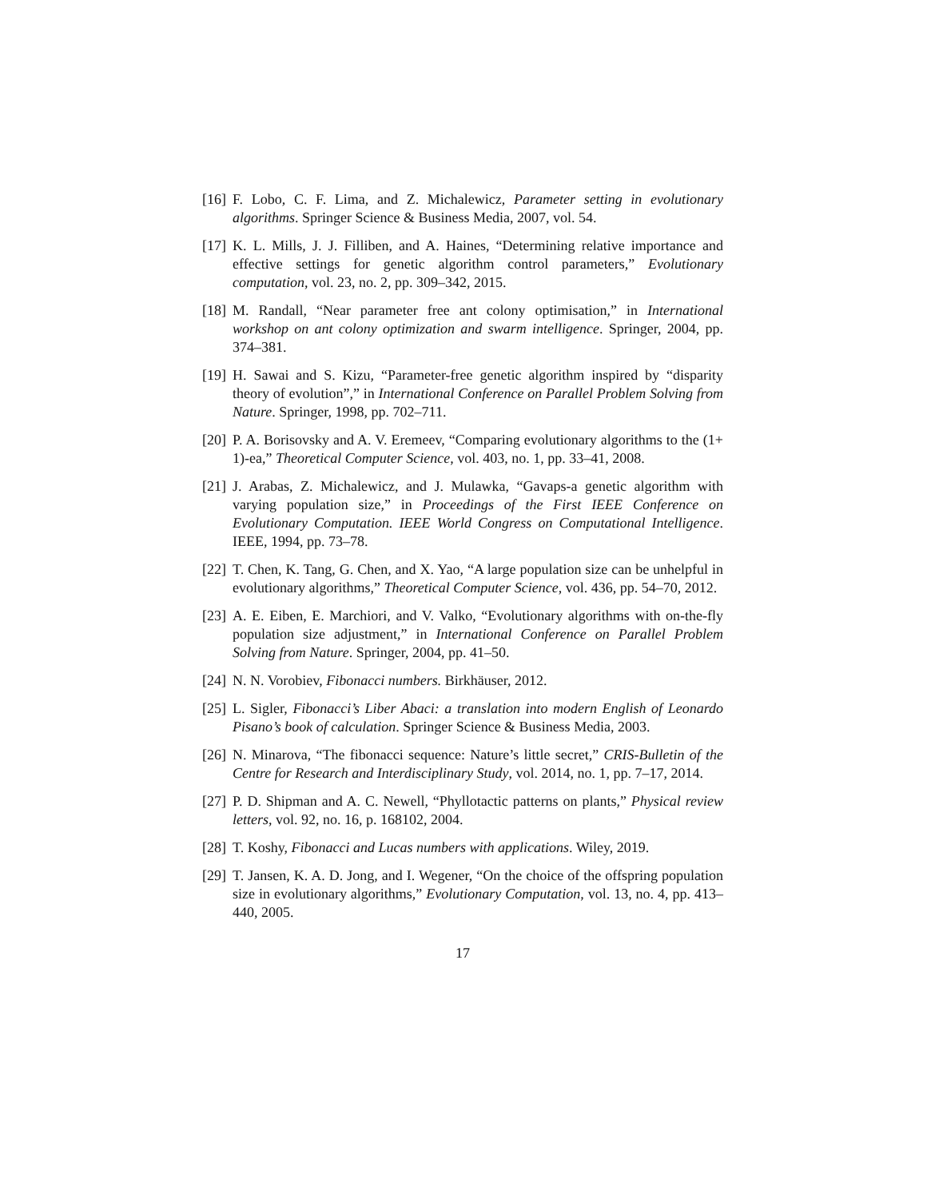[16] F. Lobo, C. F. Lima, and Z. Michalewicz, Parameter setting in evolutionary algorithms. Springer Science & Business Media, 2007, vol. 54.
[17] K. L. Mills, J. J. Filliben, and A. Haines, “Determining relative importance and effective settings for genetic algorithm control parameters,” Evolutionary computation, vol. 23, no. 2, pp. 309–342, 2015.
[18] M. Randall, “Near parameter free ant colony optimisation,” in International workshop on ant colony optimization and swarm intelligence. Springer, 2004, pp. 374–381.
[19] H. Sawai and S. Kizu, “Parameter-free genetic algorithm inspired by “disparity theory of evolution”,” in International Conference on Parallel Problem Solving from Nature. Springer, 1998, pp. 702–711.
[20] P. A. Borisovsky and A. V. Eremeev, “Comparing evolutionary algorithms to the (1+ 1)-ea,” Theoretical Computer Science, vol. 403, no. 1, pp. 33–41, 2008.
[21] J. Arabas, Z. Michalewicz, and J. Mulawka, “Gavaps-a genetic algorithm with varying population size,” in Proceedings of the First IEEE Conference on Evolutionary Computation. IEEE World Congress on Computational Intelligence. IEEE, 1994, pp. 73–78.
[22] T. Chen, K. Tang, G. Chen, and X. Yao, “A large population size can be unhelpful in evolutionary algorithms,” Theoretical Computer Science, vol. 436, pp. 54–70, 2012.
[23] A. E. Eiben, E. Marchiori, and V. Valko, “Evolutionary algorithms with on-the-fly population size adjustment,” in International Conference on Parallel Problem Solving from Nature. Springer, 2004, pp. 41–50.
[24] N. N. Vorobiev, Fibonacci numbers. Birkhäuser, 2012.
[25] L. Sigler, Fibonacci’s Liber Abaci: a translation into modern English of Leonardo Pisano’s book of calculation. Springer Science & Business Media, 2003.
[26] N. Minarova, “The fibonacci sequence: Nature’s little secret,” CRIS-Bulletin of the Centre for Research and Interdisciplinary Study, vol. 2014, no. 1, pp. 7–17, 2014.
[27] P. D. Shipman and A. C. Newell, “Phyllotactic patterns on plants,” Physical review letters, vol. 92, no. 16, p. 168102, 2004.
[28] T. Koshy, Fibonacci and Lucas numbers with applications. Wiley, 2019.
[29] T. Jansen, K. A. D. Jong, and I. Wegener, “On the choice of the offspring population size in evolutionary algorithms,” Evolutionary Computation, vol. 13, no. 4, pp. 413–440, 2005.
17